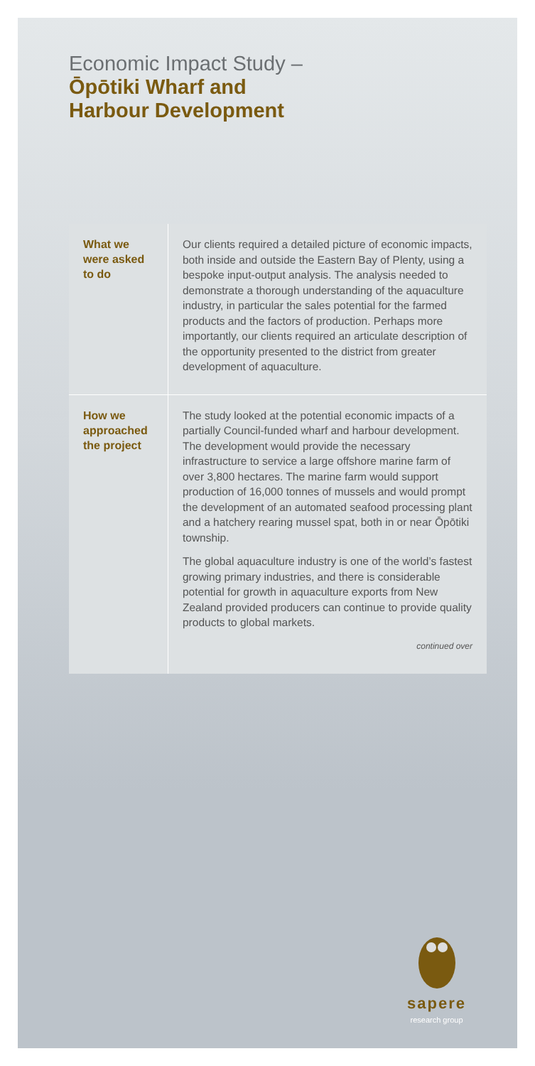Economic Impact Study –
Ōpōtiki Wharf and
Harbour Development
What we
were asked
to do
Our clients required a detailed picture of economic impacts, both inside and outside the Eastern Bay of Plenty, using a bespoke input-output analysis. The analysis needed to demonstrate a thorough understanding of the aquaculture industry, in particular the sales potential for the farmed products and the factors of production. Perhaps more importantly, our clients required an articulate description of the opportunity presented to the district from greater development of aquaculture.
How we
approached
the project
The study looked at the potential economic impacts of a partially Council-funded wharf and harbour development. The development would provide the necessary infrastructure to service a large offshore marine farm of over 3,800 hectares. The marine farm would support production of 16,000 tonnes of mussels and would prompt the development of an automated seafood processing plant and a hatchery rearing mussel spat, both in or near Ōpōtiki township.
The global aquaculture industry is one of the world’s fastest growing primary industries, and there is considerable potential for growth in aquaculture exports from New Zealand provided producers can continue to provide quality products to global markets.
continued over
sapere
research group